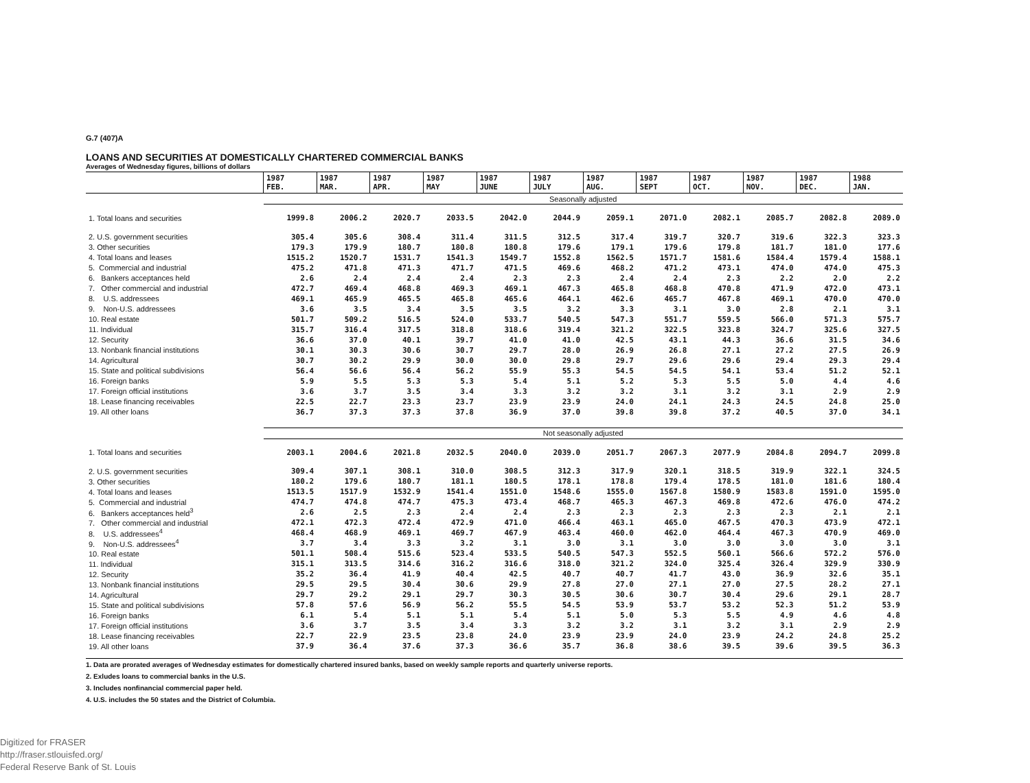G.7 (407)A
LOANS AND SECURITIES AT DOMESTICALLY CHARTERED COMMERCIAL BANKS
Averages of Wednesday figures, billions of dollars
| | 1987 FEB. | 1987 MAR. | 1987 APR. | 1987 MAY | 1987 JUNE | 1987 JULY | 1987 AUG. | 1987 SEPT | 1987 OCT. | 1987 NOV. | 1987 DEC. | 1988 JAN. |
| --- | --- | --- | --- | --- | --- | --- | --- | --- | --- | --- | --- | --- |
| | Seasonally adjusted | | | | | | | | | | | |
| 1. Total loans and securities | 1999.8 | 2006.2 | 2020.7 | 2033.5 | 2042.0 | 2044.9 | 2059.1 | 2071.0 | 2082.1 | 2085.7 | 2082.8 | 2089.0 |
| 2. U.S. government securities | 305.4 | 305.6 | 308.4 | 311.4 | 311.5 | 312.5 | 317.4 | 319.7 | 320.7 | 319.6 | 322.3 | 323.3 |
| 3. Other securities | 179.3 | 179.9 | 180.7 | 180.8 | 180.8 | 179.6 | 179.1 | 179.6 | 179.8 | 181.7 | 181.0 | 177.6 |
| 4. Total loans and leases | 1515.2 | 1520.7 | 1531.7 | 1541.3 | 1549.7 | 1552.8 | 1562.5 | 1571.7 | 1581.6 | 1584.4 | 1579.4 | 1588.1 |
| 5. Commercial and industrial | 475.2 | 471.8 | 471.3 | 471.7 | 471.5 | 469.6 | 468.2 | 471.2 | 473.1 | 474.0 | 474.0 | 475.3 |
| 6. Bankers acceptances held | 2.6 | 2.4 | 2.4 | 2.4 | 2.3 | 2.3 | 2.4 | 2.4 | 2.3 | 2.2 | 2.0 | 2.2 |
| 7. Other commercial and industrial | 472.7 | 469.4 | 468.8 | 469.3 | 469.1 | 467.3 | 465.8 | 468.8 | 470.8 | 471.9 | 472.0 | 473.1 |
| 8. U.S. addressees | 469.1 | 465.9 | 465.5 | 465.8 | 465.6 | 464.1 | 462.6 | 465.7 | 467.8 | 469.1 | 470.0 | 470.0 |
| 9. Non-U.S. addressees | 3.6 | 3.5 | 3.4 | 3.5 | 3.5 | 3.2 | 3.3 | 3.1 | 3.0 | 2.8 | 2.1 | 3.1 |
| 10. Real estate | 501.7 | 509.2 | 516.5 | 524.0 | 533.7 | 540.5 | 547.3 | 551.7 | 559.5 | 566.0 | 571.3 | 575.7 |
| 11. Individual | 315.7 | 316.4 | 317.5 | 318.8 | 318.6 | 319.4 | 321.2 | 322.5 | 323.8 | 324.7 | 325.6 | 327.5 |
| 12. Security | 36.6 | 37.0 | 40.1 | 39.7 | 41.0 | 41.0 | 42.5 | 43.1 | 44.3 | 36.6 | 31.5 | 34.6 |
| 13. Nonbank financial institutions | 30.1 | 30.3 | 30.6 | 30.7 | 29.7 | 28.0 | 26.9 | 26.8 | 27.1 | 27.2 | 27.5 | 26.9 |
| 14. Agricultural | 30.7 | 30.2 | 29.9 | 30.0 | 30.0 | 29.8 | 29.7 | 29.6 | 29.6 | 29.4 | 29.3 | 29.4 |
| 15. State and political subdivisions | 56.4 | 56.6 | 56.4 | 56.2 | 55.9 | 55.3 | 54.5 | 54.5 | 54.1 | 53.4 | 51.2 | 52.1 |
| 16. Foreign banks | 5.9 | 5.5 | 5.3 | 5.3 | 5.4 | 5.1 | 5.2 | 5.3 | 5.5 | 5.0 | 4.4 | 4.6 |
| 17. Foreign official institutions | 3.6 | 3.7 | 3.5 | 3.4 | 3.3 | 3.2 | 3.2 | 3.1 | 3.2 | 3.1 | 2.9 | 2.9 |
| 18. Lease financing receivables | 22.5 | 22.7 | 23.3 | 23.7 | 23.9 | 23.9 | 24.0 | 24.1 | 24.3 | 24.5 | 24.8 | 25.0 |
| 19. All other loans | 36.7 | 37.3 | 37.3 | 37.8 | 36.9 | 37.0 | 39.8 | 39.8 | 37.2 | 40.5 | 37.0 | 34.1 |
| | Not seasonally adjusted | | | | | | | | | | | |
| 1. Total loans and securities | 2003.1 | 2004.6 | 2021.8 | 2032.5 | 2040.0 | 2039.0 | 2051.7 | 2067.3 | 2077.9 | 2084.8 | 2094.7 | 2099.8 |
| 2. U.S. government securities | 309.4 | 307.1 | 308.1 | 310.0 | 308.5 | 312.3 | 317.9 | 320.1 | 318.5 | 319.9 | 322.1 | 324.5 |
| 3. Other securities | 180.2 | 179.6 | 180.7 | 181.1 | 180.5 | 178.1 | 178.8 | 179.4 | 178.5 | 181.0 | 181.6 | 180.4 |
| 4. Total loans and leases | 1513.5 | 1517.9 | 1532.9 | 1541.4 | 1551.0 | 1548.6 | 1555.0 | 1567.8 | 1580.9 | 1583.8 | 1591.0 | 1595.0 |
| 5. Commercial and industrial | 474.7 | 474.8 | 474.7 | 475.3 | 473.4 | 468.7 | 465.3 | 467.3 | 469.8 | 472.6 | 476.0 | 474.2 |
| 6. Bankers acceptances held<sup>3</sup> | 2.6 | 2.5 | 2.3 | 2.4 | 2.4 | 2.3 | 2.3 | 2.3 | 2.3 | 2.3 | 2.1 | 2.1 |
| 7. Other commercial and industrial | 472.1 | 472.3 | 472.4 | 472.9 | 471.0 | 466.4 | 463.1 | 465.0 | 467.5 | 470.3 | 473.9 | 472.1 |
| 8. U.S. addressees<sup>4</sup> | 468.4 | 468.9 | 469.1 | 469.7 | 467.9 | 463.4 | 460.0 | 462.0 | 464.4 | 467.3 | 470.9 | 469.0 |
| 9. Non-U.S. addressees<sup>4</sup> | 3.7 | 3.4 | 3.3 | 3.2 | 3.1 | 3.0 | 3.1 | 3.0 | 3.0 | 3.0 | 3.0 | 3.1 |
| 10. Real estate | 501.1 | 508.4 | 515.6 | 523.4 | 533.5 | 540.5 | 547.3 | 552.5 | 560.1 | 566.6 | 572.2 | 576.0 |
| 11. Individual | 315.1 | 313.5 | 314.6 | 316.2 | 316.6 | 318.0 | 321.2 | 324.0 | 325.4 | 326.4 | 329.9 | 330.9 |
| 12. Security | 35.2 | 36.4 | 41.9 | 40.4 | 42.5 | 40.7 | 40.7 | 41.7 | 43.0 | 36.9 | 32.6 | 35.1 |
| 13. Nonbank financial institutions | 29.5 | 29.5 | 30.4 | 30.6 | 29.9 | 27.8 | 27.0 | 27.1 | 27.0 | 27.5 | 28.2 | 27.1 |
| 14. Agricultural | 29.7 | 29.2 | 29.1 | 29.7 | 30.3 | 30.5 | 30.6 | 30.7 | 30.4 | 29.6 | 29.1 | 28.7 |
| 15. State and political subdivisions | 57.8 | 57.6 | 56.9 | 56.2 | 55.5 | 54.5 | 53.9 | 53.7 | 53.2 | 52.3 | 51.2 | 53.9 |
| 16. Foreign banks | 6.1 | 5.4 | 5.1 | 5.1 | 5.4 | 5.1 | 5.0 | 5.3 | 5.5 | 4.9 | 4.6 | 4.8 |
| 17. Foreign official institutions | 3.6 | 3.7 | 3.5 | 3.4 | 3.3 | 3.2 | 3.2 | 3.1 | 3.2 | 3.1 | 2.9 | 2.9 |
| 18. Lease financing receivables | 22.7 | 22.9 | 23.5 | 23.8 | 24.0 | 23.9 | 23.9 | 24.0 | 23.9 | 24.2 | 24.8 | 25.2 |
| 19. All other loans | 37.9 | 36.4 | 37.6 | 37.3 | 36.6 | 35.7 | 36.8 | 38.6 | 39.5 | 39.6 | 39.5 | 36.3 |
1. Data are prorated averages of Wednesday estimates for domestically chartered insured banks, based on weekly sample reports and quarterly universe reports.
2. Exludes loans to commercial banks in the U.S.
3. Includes nonfinancial commercial paper held.
4. U.S. includes the 50 states and the District of Columbia.
Digitized for FRASER
http://fraser.stlouisfed.org/
Federal Reserve Bank of St. Louis